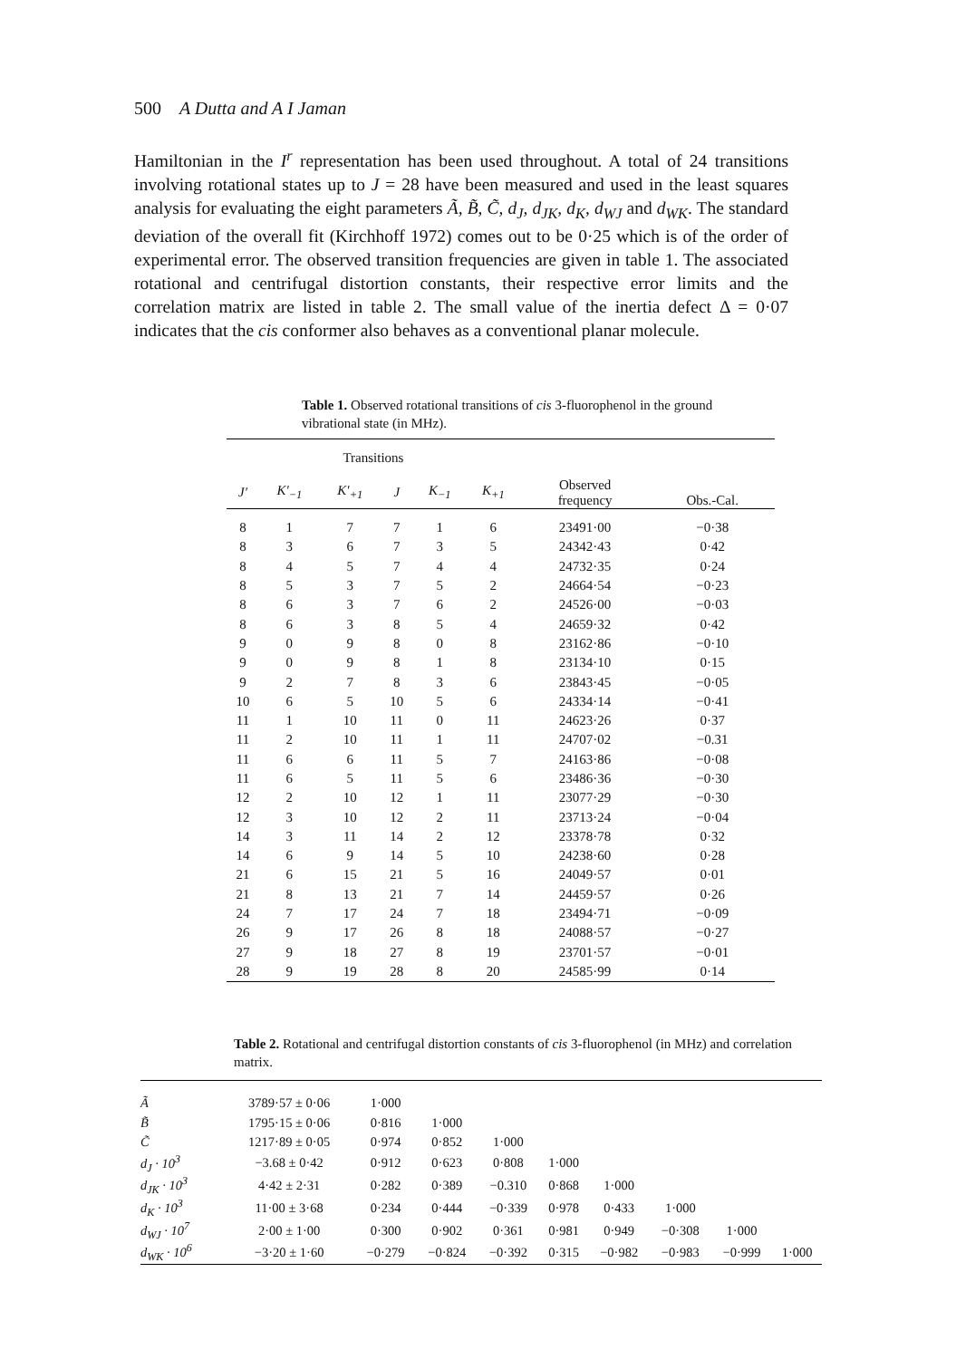500 A Dutta and A I Jaman
Hamiltonian in the I<sup>r</sup> representation has been used throughout. A total of 24 transitions involving rotational states up to J = 28 have been measured and used in the least squares analysis for evaluating the eight parameters Ã, B̃, C̃, d<sub>J</sub>, d<sub>JK</sub>, d<sub>K</sub>, d<sub>WJ</sub> and d<sub>WK</sub>. The standard deviation of the overall fit (Kirchhoff 1972) comes out to be 0·25 which is of the order of experimental error. The observed transition frequencies are given in table 1. The associated rotational and centrifugal distortion constants, their respective error limits and the correlation matrix are listed in table 2. The small value of the inertia defect Δ = 0·07 indicates that the cis conformer also behaves as a conventional planar molecule.
Table 1. Observed rotational transitions of cis 3-fluorophenol in the ground vibrational state (in MHz).
| Transitions | | | | | | Observed frequency | Obs.-Cal. |
| --- | --- | --- | --- | --- | --- | --- | --- |
| J′ | K′<sub>−1</sub> | K′<sub>+1</sub> | J | K<sub>−1</sub> | K<sub>+1</sub> | | |
| 8 | 1 | 7 | 7 | 1 | 6 | 23491·00 | −0·38 |
| 8 | 3 | 6 | 7 | 3 | 5 | 24342·43 | 0·42 |
| 8 | 4 | 5 | 7 | 4 | 4 | 24732·35 | 0·24 |
| 8 | 5 | 3 | 7 | 5 | 2 | 24664·54 | −0·23 |
| 8 | 6 | 3 | 7 | 6 | 2 | 24526·00 | −0·03 |
| 8 | 6 | 3 | 8 | 5 | 4 | 24659·32 | 0·42 |
| 9 | 0 | 9 | 8 | 0 | 8 | 23162·86 | −0·10 |
| 9 | 0 | 9 | 8 | 1 | 8 | 23134·10 | 0·15 |
| 9 | 2 | 7 | 8 | 3 | 6 | 23843·45 | −0·05 |
| 10 | 6 | 5 | 10 | 5 | 6 | 24334·14 | −0·41 |
| 11 | 1 | 10 | 11 | 0 | 11 | 24623·26 | 0·37 |
| 11 | 2 | 10 | 11 | 1 | 11 | 24707·02 | −0.31 |
| 11 | 6 | 6 | 11 | 5 | 7 | 24163·86 | −0·08 |
| 11 | 6 | 5 | 11 | 5 | 6 | 23486·36 | −0·30 |
| 12 | 2 | 10 | 12 | 1 | 11 | 23077·29 | −0·30 |
| 12 | 3 | 10 | 12 | 2 | 11 | 23713·24 | −0·04 |
| 14 | 3 | 11 | 14 | 2 | 12 | 23378·78 | 0·32 |
| 14 | 6 | 9 | 14 | 5 | 10 | 24238·60 | 0·28 |
| 21 | 6 | 15 | 21 | 5 | 16 | 24049·57 | 0·01 |
| 21 | 8 | 13 | 21 | 7 | 14 | 24459·57 | 0·26 |
| 24 | 7 | 17 | 24 | 7 | 18 | 23494·71 | −0·09 |
| 26 | 9 | 17 | 26 | 8 | 18 | 24088·57 | −0·27 |
| 27 | 9 | 18 | 27 | 8 | 19 | 23701·57 | −0·01 |
| 28 | 9 | 19 | 28 | 8 | 20 | 24585·99 | 0·14 |
Table 2. Rotational and centrifugal distortion constants of cis 3-fluorophenol (in MHz) and correlation matrix.
| Ã | 3789·57 ± 0·06 | 1·000 | | | | | | | |
| B̃ | 1795·15 ± 0·06 | 0·816 | 1·000 | | | | | | |
| C̃ | 1217·89 ± 0·05 | 0·974 | 0·852 | 1·000 | | | | | |
| d<sub>J</sub> · 10<sup>3</sup> | −3.68 ± 0·42 | 0·912 | 0·623 | 0·808 | 1·000 | | | | |
| d<sub>JK</sub> · 10<sup>3</sup> | 4·42 ± 2·31 | 0·282 | 0·389 | −0.310 | 0·868 | 1·000 | | | |
| d<sub>K</sub> · 10<sup>3</sup> | 11·00 ± 3·68 | 0·234 | 0·444 | −0·339 | 0·978 | 0·433 | 1·000 | | |
| d<sub>WJ</sub> · 10<sup>7</sup> | 2·00 ± 1·00 | 0·300 | 0·902 | 0·361 | 0·981 | 0·949 | −0·308 | 1·000 | |
| d<sub>WK</sub> · 10<sup>6</sup> | −3·20 ± 1·60 | −0·279 | −0·824 | −0·392 | 0·315 | −0·982 | −0·983 | −0·999 | 1·000 |